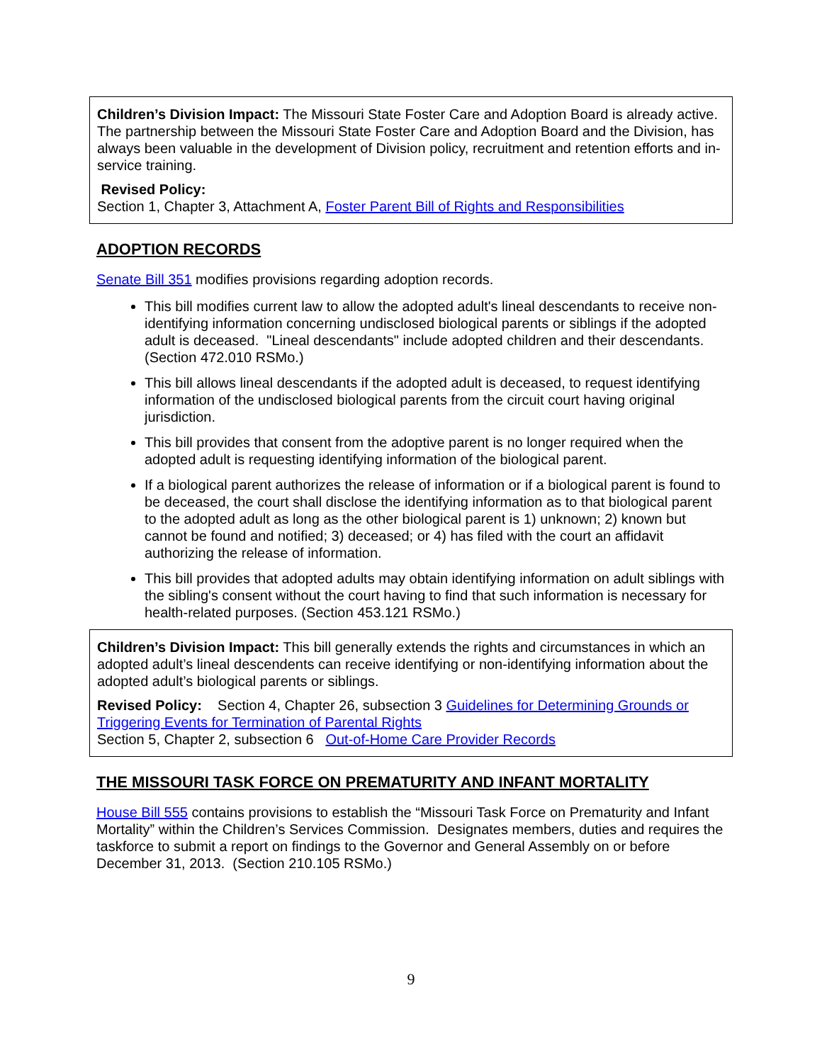Children’s Division Impact: The Missouri State Foster Care and Adoption Board is already active. The partnership between the Missouri State Foster Care and Adoption Board and the Division, has always been valuable in the development of Division policy, recruitment and retention efforts and in-service training.
Revised Policy:
Section 1, Chapter 3, Attachment A, Foster Parent Bill of Rights and Responsibilities
ADOPTION RECORDS
Senate Bill 351 modifies provisions regarding adoption records.
This bill modifies current law to allow the adopted adult's lineal descendants to receive non-identifying information concerning undisclosed biological parents or siblings if the adopted adult is deceased. "Lineal descendants" include adopted children and their descendants. (Section 472.010 RSMo.)
This bill allows lineal descendants if the adopted adult is deceased, to request identifying information of the undisclosed biological parents from the circuit court having original jurisdiction.
This bill provides that consent from the adoptive parent is no longer required when the adopted adult is requesting identifying information of the biological parent.
If a biological parent authorizes the release of information or if a biological parent is found to be deceased, the court shall disclose the identifying information as to that biological parent to the adopted adult as long as the other biological parent is 1) unknown; 2) known but cannot be found and notified; 3) deceased; or 4) has filed with the court an affidavit authorizing the release of information.
This bill provides that adopted adults may obtain identifying information on adult siblings with the sibling's consent without the court having to find that such information is necessary for health-related purposes. (Section 453.121 RSMo.)
Children’s Division Impact: This bill generally extends the rights and circumstances in which an adopted adult’s lineal descendents can receive identifying or non-identifying information about the adopted adult’s biological parents or siblings.
Revised Policy: Section 4, Chapter 26, subsection 3 Guidelines for Determining Grounds or Triggering Events for Termination of Parental Rights
Section 5, Chapter 2, subsection 6 Out-of-Home Care Provider Records
THE MISSOURI TASK FORCE ON PREMATURITY AND INFANT MORTALITY
House Bill 555 contains provisions to establish the “Missouri Task Force on Prematurity and Infant Mortality” within the Children’s Services Commission. Designates members, duties and requires the taskforce to submit a report on findings to the Governor and General Assembly on or before December 31, 2013. (Section 210.105 RSMo.)
9